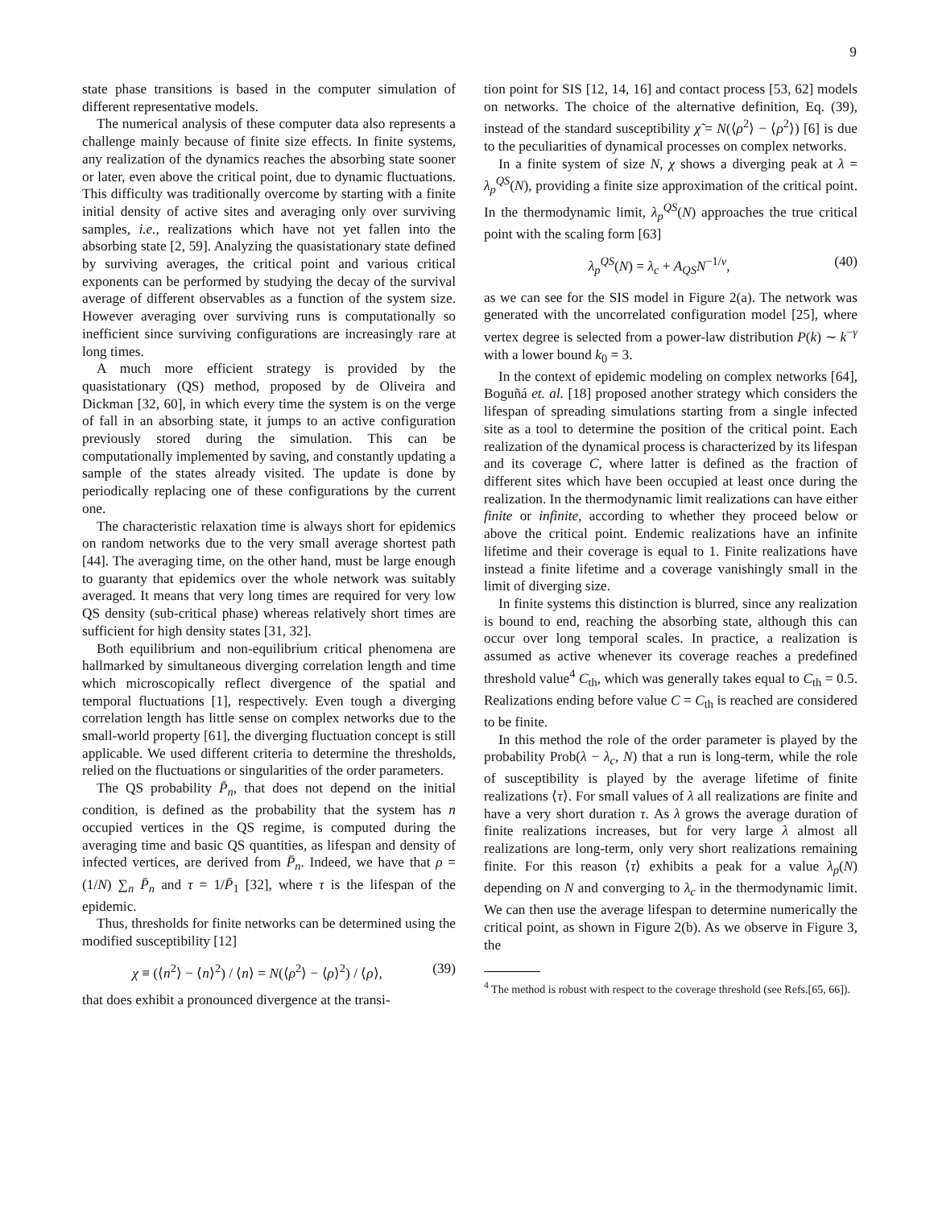9
state phase transitions is based in the computer simulation of different representative models.
The numerical analysis of these computer data also represents a challenge mainly because of finite size effects. In finite systems, any realization of the dynamics reaches the absorbing state sooner or later, even above the critical point, due to dynamic fluctuations. This difficulty was traditionally overcome by starting with a finite initial density of active sites and averaging only over surviving samples, i.e., realizations which have not yet fallen into the absorbing state [2, 59]. Analyzing the quasistationary state defined by surviving averages, the critical point and various critical exponents can be performed by studying the decay of the survival average of different observables as a function of the system size. However averaging over surviving runs is computationally so inefficient since surviving configurations are increasingly rare at long times.
A much more efficient strategy is provided by the quasistationary (QS) method, proposed by de Oliveira and Dickman [32, 60], in which every time the system is on the verge of fall in an absorbing state, it jumps to an active configuration previously stored during the simulation. This can be computationally implemented by saving, and constantly updating a sample of the states already visited. The update is done by periodically replacing one of these configurations by the current one.
The characteristic relaxation time is always short for epidemics on random networks due to the very small average shortest path [44]. The averaging time, on the other hand, must be large enough to guaranty that epidemics over the whole network was suitably averaged. It means that very long times are required for very low QS density (sub-critical phase) whereas relatively short times are sufficient for high density states [31, 32].
Both equilibrium and non-equilibrium critical phenomena are hallmarked by simultaneous diverging correlation length and time which microscopically reflect divergence of the spatial and temporal fluctuations [1], respectively. Even tough a diverging correlation length has little sense on complex networks due to the small-world property [61], the diverging fluctuation concept is still applicable. We used different criteria to determine the thresholds, relied on the fluctuations or singularities of the order parameters.
The QS probability P̄<sub>n</sub>, that does not depend on the initial condition, is defined as the probability that the system has n occupied vertices in the QS regime, is computed during the averaging time and basic QS quantities, as lifespan and density of infected vertices, are derived from P̄<sub>n</sub>. Indeed, we have that ρ = (1/N) ∑<sub>n</sub> P̄<sub>n</sub> and τ = 1/P̄<sub>1</sub> [32], where τ is the lifespan of the epidemic.
Thus, thresholds for finite networks can be determined using the modified susceptibility [12]
χ ≡ (⟨n<sup>2</sup>⟩ − ⟨n⟩<sup>2</sup>) / ⟨n⟩ = N(⟨ρ<sup>2</sup>⟩ − ⟨ρ⟩<sup>2</sup>) / ⟨ρ⟩, (39)
that does exhibit a pronounced divergence at the transi-
tion point for SIS [12, 14, 16] and contact process [53, 62] models on networks. The choice of the alternative definition, Eq. (39), instead of the standard susceptibility χ̃ = N(⟨ρ<sup>2</sup>⟩ − ⟨ρ<sup>2</sup>⟩) [6] is due to the peculiarities of dynamical processes on complex networks.
In a finite system of size N, χ shows a diverging peak at λ = λ<sub>p</sub><sup>QS</sup>(N), providing a finite size approximation of the critical point. In the thermodynamic limit, λ<sub>p</sub><sup>QS</sup>(N) approaches the true critical point with the scaling form [63]
λ<sub>p</sub><sup>QS</sup>(N) = λ<sub>c</sub> + A<sub>QS</sub>N<sup>−1/ν</sup>, (40)
as we can see for the SIS model in Figure 2(a). The network was generated with the uncorrelated configuration model [25], where vertex degree is selected from a power-law distribution P(k) ∼ k<sup>−γ</sup> with a lower bound k<sub>0</sub> = 3.
In the context of epidemic modeling on complex networks [64], Boguñá et. al. [18] proposed another strategy which considers the lifespan of spreading simulations starting from a single infected site as a tool to determine the position of the critical point. Each realization of the dynamical process is characterized by its lifespan and its coverage C, where latter is defined as the fraction of different sites which have been occupied at least once during the realization. In the thermodynamic limit realizations can have either finite or infinite, according to whether they proceed below or above the critical point. Endemic realizations have an infinite lifetime and their coverage is equal to 1. Finite realizations have instead a finite lifetime and a coverage vanishingly small in the limit of diverging size.
In finite systems this distinction is blurred, since any realization is bound to end, reaching the absorbing state, although this can occur over long temporal scales. In practice, a realization is assumed as active whenever its coverage reaches a predefined threshold value<sup>4</sup> C<sub>th</sub>, which was generally takes equal to C<sub>th</sub> = 0.5. Realizations ending before value C = C<sub>th</sub> is reached are considered to be finite.
In this method the role of the order parameter is played by the probability Prob(λ − λ<sub>c</sub>, N) that a run is long-term, while the role of susceptibility is played by the average lifetime of finite realizations ⟨τ⟩. For small values of λ all realizations are finite and have a very short duration τ. As λ grows the average duration of finite realizations increases, but for very large λ almost all realizations are long-term, only very short realizations remaining finite. For this reason ⟨τ⟩ exhibits a peak for a value λ<sub>p</sub>(N) depending on N and converging to λ<sub>c</sub> in the thermodynamic limit. We can then use the average lifespan to determine numerically the critical point, as shown in Figure 2(b). As we observe in Figure 3, the
<sup>4</sup> The method is robust with respect to the coverage threshold (see Refs.[65, 66]).